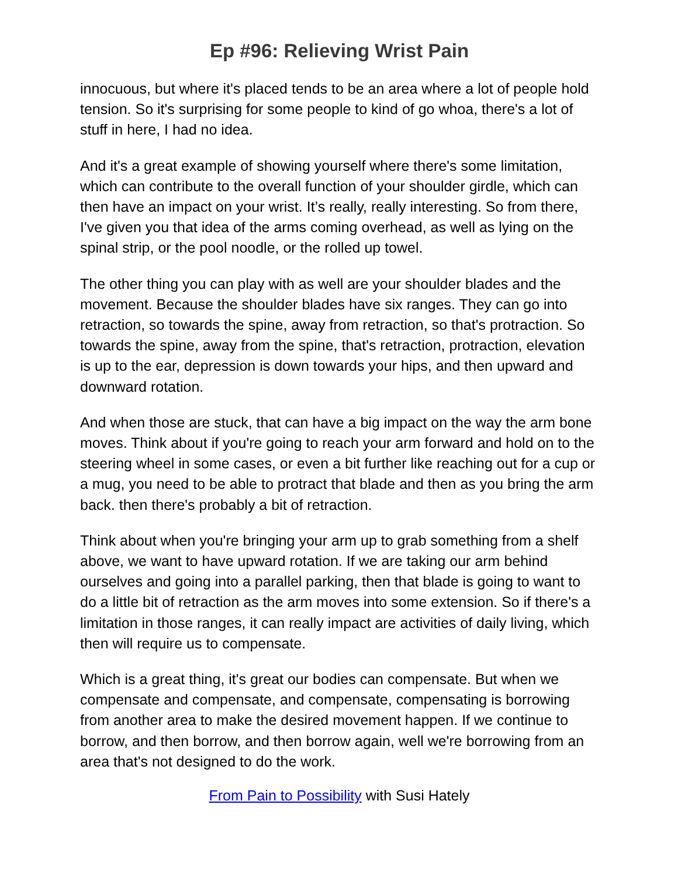Ep #96: Relieving Wrist Pain
innocuous, but where it's placed tends to be an area where a lot of people hold tension. So it's surprising for some people to kind of go whoa, there's a lot of stuff in here, I had no idea.
And it's a great example of showing yourself where there's some limitation, which can contribute to the overall function of your shoulder girdle, which can then have an impact on your wrist. It’s really, really interesting. So from there, I've given you that idea of the arms coming overhead, as well as lying on the spinal strip, or the pool noodle, or the rolled up towel.
The other thing you can play with as well are your shoulder blades and the movement. Because the shoulder blades have six ranges. They can go into retraction, so towards the spine, away from retraction, so that's protraction. So towards the spine, away from the spine, that's retraction, protraction, elevation is up to the ear, depression is down towards your hips, and then upward and downward rotation.
And when those are stuck, that can have a big impact on the way the arm bone moves. Think about if you're going to reach your arm forward and hold on to the steering wheel in some cases, or even a bit further like reaching out for a cup or a mug, you need to be able to protract that blade and then as you bring the arm back. then there's probably a bit of retraction.
Think about when you're bringing your arm up to grab something from a shelf above, we want to have upward rotation. If we are taking our arm behind ourselves and going into a parallel parking, then that blade is going to want to do a little bit of retraction as the arm moves into some extension. So if there's a limitation in those ranges, it can really impact are activities of daily living, which then will require us to compensate.
Which is a great thing, it's great our bodies can compensate. But when we compensate and compensate, and compensate, compensating is borrowing from another area to make the desired movement happen. If we continue to borrow, and then borrow, and then borrow again, well we're borrowing from an area that's not designed to do the work.
From Pain to Possibility with Susi Hately